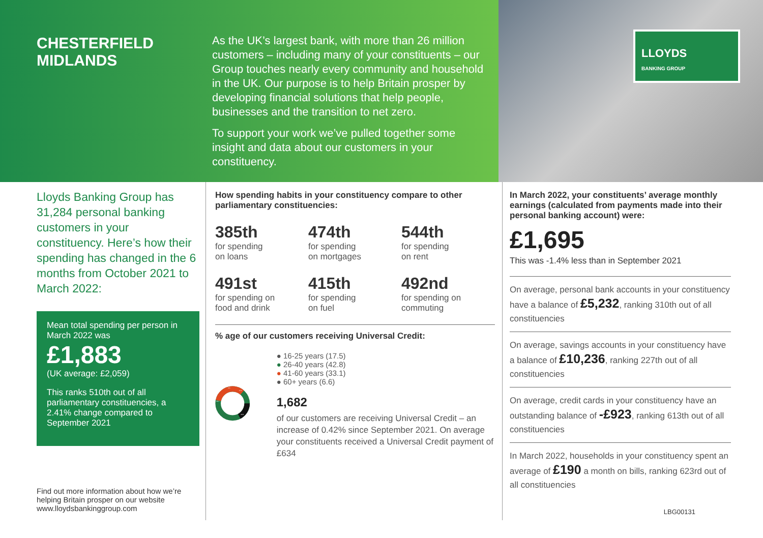CHESTERFIELD
MIDLANDS
As the UK’s largest bank, with more than 26 million customers – including many of your constituents – our Group touches nearly every community and household in the UK. Our purpose is to help Britain prosper by developing financial solutions that help people, businesses and the transition to net zero.
To support your work we’ve pulled together some insight and data about our customers in your constituency.
LLOYDS
BANKING GROUP
Lloyds Banking Group has 31,284 personal banking customers in your constituency. Here’s how their spending has changed in the 6 months from October 2021 to March 2022:
Mean total spending per person in March 2022 was
£1,883
(UK average: £2,059)
This ranks 510th out of all parliamentary constituencies, a 2.41% change compared to September 2021
Find out more information about how we’re helping Britain prosper on our website www.lloydsbankinggroup.com
How spending habits in your constituency compare to other parliamentary constituencies:
385th
for spending
on loans
474th
for spending
on mortgages
544th
for spending
on rent
491st
for spending on
food and drink
415th
for spending
on fuel
492nd
for spending on
commuting
% age of our customers receiving Universal Credit:
17.5
42.8
33.1
6.6
● 16-25 years (17.5)
● 26-40 years (42.8)
● 41-60 years (33.1)
● 60+ years (6.6)
1,682
of our customers are receiving Universal Credit – an increase of 0.42% since September 2021. On average your constituents received a Universal Credit payment of £634
In March 2022, your constituents’ average monthly earnings (calculated from payments made into their personal banking account) were:
£1,695
This was -1.4% less than in September 2021
On average, personal bank accounts in your constituency have a balance of £5,232, ranking 310th out of all constituencies
On average, savings accounts in your constituency have a balance of £10,236, ranking 227th out of all constituencies
On average, credit cards in your constituency have an outstanding balance of -£923, ranking 613th out of all constituencies
In March 2022, households in your constituency spent an average of £190 a month on bills, ranking 623rd out of all constituencies
LBG00131